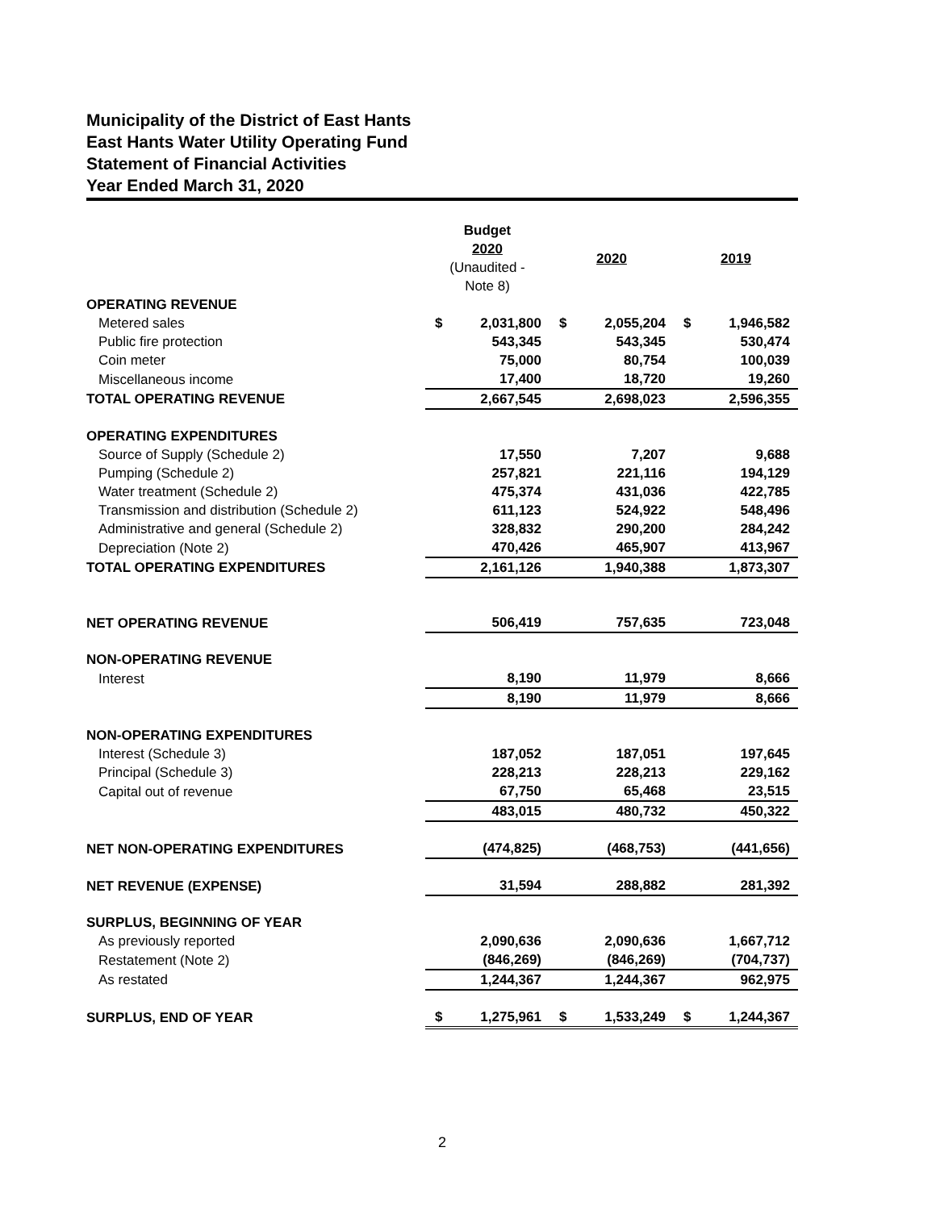Municipality of the District of East Hants
East Hants Water Utility Operating Fund
Statement of Financial Activities
Year Ended March 31, 2020
| | Budget 2020 (Unaudited - Note 8) | | 2020 | | 2019 | |
| --- | --- | --- | --- | --- | --- | --- |
| OPERATING REVENUE | | | | | | |
| Metered sales | $ | 2,031,800 | $ | 2,055,204 | $ | 1,946,582 |
| Public fire protection | | 543,345 | | 543,345 | | 530,474 |
| Coin meter | | 75,000 | | 80,754 | | 100,039 |
| Miscellaneous income | | 17,400 | | 18,720 | | 19,260 |
| TOTAL OPERATING REVENUE | | 2,667,545 | | 2,698,023 | | 2,596,355 |
| OPERATING EXPENDITURES | | | | | | |
| Source of Supply (Schedule 2) | | 17,550 | | 7,207 | | 9,688 |
| Pumping (Schedule 2) | | 257,821 | | 221,116 | | 194,129 |
| Water treatment (Schedule 2) | | 475,374 | | 431,036 | | 422,785 |
| Transmission and distribution (Schedule 2) | | 611,123 | | 524,922 | | 548,496 |
| Administrative and general (Schedule 2) | | 328,832 | | 290,200 | | 284,242 |
| Depreciation (Note 2) | | 470,426 | | 465,907 | | 413,967 |
| TOTAL OPERATING EXPENDITURES | | 2,161,126 | | 1,940,388 | | 1,873,307 |
| NET OPERATING REVENUE | | 506,419 | | 757,635 | | 723,048 |
| NON-OPERATING REVENUE | | | | | | |
| Interest | | 8,190 | | 11,979 | | 8,666 |
| | | 8,190 | | 11,979 | | 8,666 |
| NON-OPERATING EXPENDITURES | | | | | | |
| Interest (Schedule 3) | | 187,052 | | 187,051 | | 197,645 |
| Principal (Schedule 3) | | 228,213 | | 228,213 | | 229,162 |
| Capital out of revenue | | 67,750 | | 65,468 | | 23,515 |
| | | 483,015 | | 480,732 | | 450,322 |
| NET NON-OPERATING EXPENDITURES | | (474,825) | | (468,753) | | (441,656) |
| NET REVENUE (EXPENSE) | | 31,594 | | 288,882 | | 281,392 |
| SURPLUS, BEGINNING OF YEAR | | | | | | |
| As previously reported | | 2,090,636 | | 2,090,636 | | 1,667,712 |
| Restatement (Note 2) | | (846,269) | | (846,269) | | (704,737) |
| As restated | | 1,244,367 | | 1,244,367 | | 962,975 |
| SURPLUS, END OF YEAR | $ | 1,275,961 | $ | 1,533,249 | $ | 1,244,367 |
2